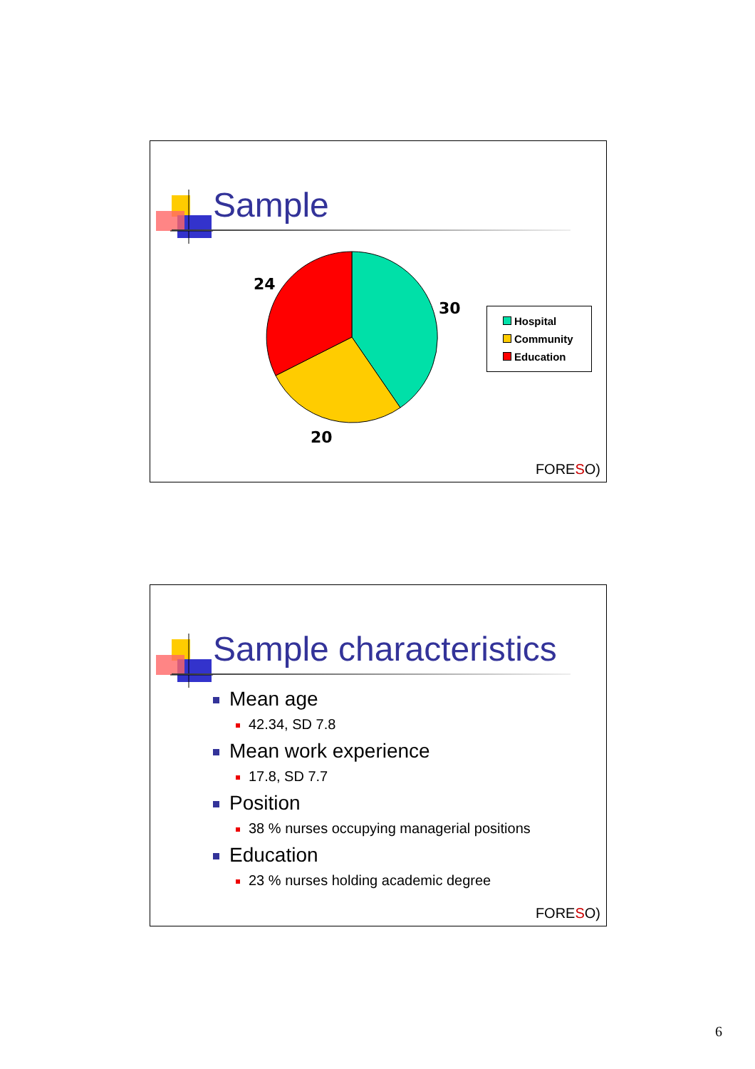Sample
24
30
20
Hospital
Community
Education
FORESO)
Sample characteristics
Mean age
42.34, SD 7.8
Mean work experience
17.8, SD 7.7
Position
38 % nurses occupying managerial positions
Education
23 % nurses holding academic degree
FORESO)
6